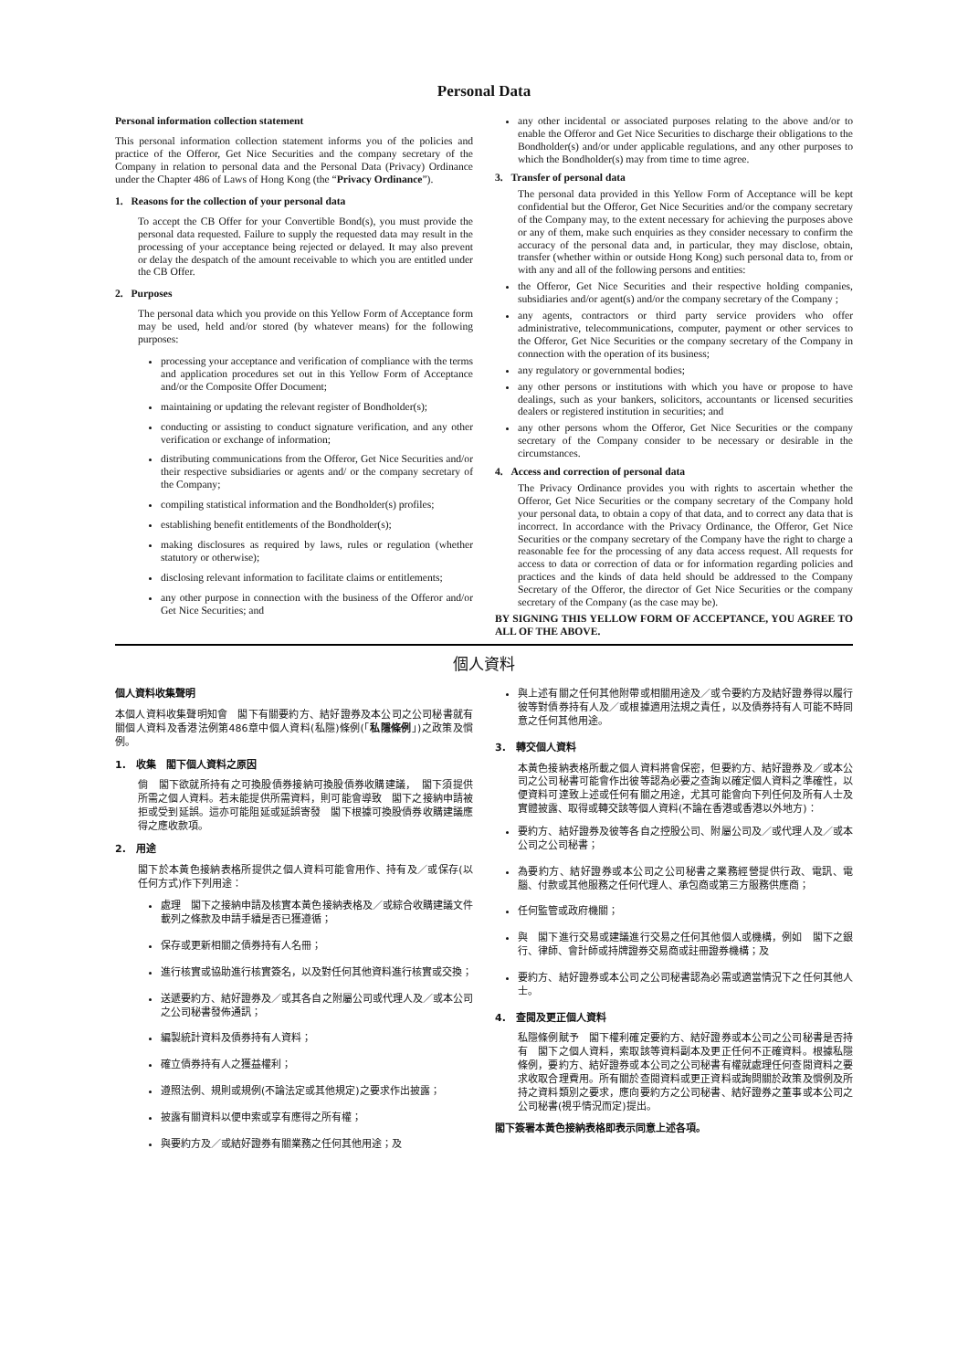Personal Data
Personal information collection statement
This personal information collection statement informs you of the policies and practice of the Offeror, Get Nice Securities and the company secretary of the Company in relation to personal data and the Personal Data (Privacy) Ordinance under the Chapter 486 of Laws of Hong Kong (the “Privacy Ordinance”).
1. Reasons for the collection of your personal data
To accept the CB Offer for your Convertible Bond(s), you must provide the personal data requested. Failure to supply the requested data may result in the processing of your acceptance being rejected or delayed. It may also prevent or delay the despatch of the amount receivable to which you are entitled under the CB Offer.
2. Purposes
The personal data which you provide on this Yellow Form of Acceptance form may be used, held and/or stored (by whatever means) for the following purposes:
processing your acceptance and verification of compliance with the terms and application procedures set out in this Yellow Form of Acceptance and/or the Composite Offer Document;
maintaining or updating the relevant register of Bondholder(s);
conducting or assisting to conduct signature verification, and any other verification or exchange of information;
distributing communications from the Offeror, Get Nice Securities and/or their respective subsidiaries or agents and/ or the company secretary of the Company;
compiling statistical information and the Bondholder(s) profiles;
establishing benefit entitlements of the Bondholder(s);
making disclosures as required by laws, rules or regulation (whether statutory or otherwise);
disclosing relevant information to facilitate claims or entitlements;
any other purpose in connection with the business of the Offeror and/or Get Nice Securities; and
any other incidental or associated purposes relating to the above and/or to enable the Offeror and Get Nice Securities to discharge their obligations to the Bondholder(s) and/or under applicable regulations, and any other purposes to which the Bondholder(s) may from time to time agree.
3. Transfer of personal data
The personal data provided in this Yellow Form of Acceptance will be kept confidential but the Offeror, Get Nice Securities and/or the company secretary of the Company may, to the extent necessary for achieving the purposes above or any of them, make such enquiries as they consider necessary to confirm the accuracy of the personal data and, in particular, they may disclose, obtain, transfer (whether within or outside Hong Kong) such personal data to, from or with any and all of the following persons and entities:
the Offeror, Get Nice Securities and their respective holding companies, subsidiaries and/or agent(s) and/or the company secretary of the Company ;
any agents, contractors or third party service providers who offer administrative, telecommunications, computer, payment or other services to the Offeror, Get Nice Securities or the company secretary of the Company in connection with the operation of its business;
any regulatory or governmental bodies;
any other persons or institutions with which you have or propose to have dealings, such as your bankers, solicitors, accountants or licensed securities dealers or registered institution in securities; and
any other persons whom the Offeror, Get Nice Securities or the company secretary of the Company consider to be necessary or desirable in the circumstances.
4. Access and correction of personal data
The Privacy Ordinance provides you with rights to ascertain whether the Offeror, Get Nice Securities or the company secretary of the Company hold your personal data, to obtain a copy of that data, and to correct any data that is incorrect. In accordance with the Privacy Ordinance, the Offeror, Get Nice Securities or the company secretary of the Company have the right to charge a reasonable fee for the processing of any data access request. All requests for access to data or correction of data or for information regarding policies and practices and the kinds of data held should be addressed to the Company Secretary of the Offeror, the director of Get Nice Securities or the company secretary of the Company (as the case may be).
BY SIGNING THIS YELLOW FORM OF ACCEPTANCE, YOU AGREE TO ALL OF THE ABOVE.
個人資料
個人資料收集聲明
本個人資料收集聲明知會　閣下有關要約方、結好證券及本公司之公司秘書就有關個人資料及香港法例第486章中個人資料(私隱)條例(「私隱條例」)之政策及慣例。
1. 收集　閣下個人資料之原因
倘　閣下欲就所持有之可換股債券接納可換股債券收購建議，　閣下須提供所需之個人資料。若未能提供所需資料，則可能會導致　閣下之接納申請被拒或受到延誤。這亦可能阻延或延誤寄發　閣下根據可換股債券收購建議應得之應收款項。
2. 用途
閣下於本黃色接納表格所提供之個人資料可能會用作、持有及／或保存(以任何方式)作下列用途：
處理　閣下之接納申請及核實本黃色接納表格及／或綜合收購建議文件載列之條款及申請手續是否已獲遵循；
保存或更新相關之債券持有人名冊；
進行核實或協助進行核實簽名，以及對任何其他資料進行核實或交換；
送遞要約方、結好證券及／或其各自之附屬公司或代理人及／或本公司之公司秘書發佈通訊；
編製統計資料及債券持有人資料；
確立債券持有人之獲益權利；
遵照法例、規則或規例(不論法定或其他規定)之要求作出披露；
披露有關資料以便申索或享有應得之所有權；
與要約方及／或結好證券有關業務之任何其他用途；及
與上述有關之任何其他附帶或相關用途及／或令要約方及結好證券得以履行彼等對債券持有人及／或根據適用法規之責任，以及債券持有人可能不時同意之任何其他用途。
3. 轉交個人資料
本黃色接納表格所載之個人資料將會保密，但要約方、結好證券及／或本公司之公司秘書可能會作出彼等認為必要之查詢以確定個人資料之準確性，以便資料可達致上述或任何有關之用途，尤其可能會向下列任何及所有人士及實體披露、取得或轉交該等個人資料(不論在香港或香港以外地方)：
要約方、結好證券及彼等各自之控股公司、附屬公司及／或代理人及／或本公司之公司秘書；
為要約方、結好證券或本公司之公司秘書之業務經營提供行政、電訊、電腦、付款或其他服務之任何代理人、承包商或第三方服務供應商；
任何監管或政府機關；
與　閣下進行交易或建議進行交易之任何其他個人或機構，例如　閣下之銀行、律師、會計師或持牌證券交易商或註冊證券機構；及
要約方、結好證券或本公司之公司秘書認為必需或適當情況下之任何其他人士。
4. 查閱及更正個人資料
私隱條例賦予　閣下權利確定要約方、結好證券或本公司之公司秘書是否持有　閣下之個人資料，索取該等資料副本及更正任何不正確資料。根據私隱條例，要約方、結好證券或本公司之公司秘書有權就處理任何查閱資料之要求收取合理費用。所有關於查閱資料或更正資料或詢問關於政策及慣例及所持之資料類別之要求，應向要約方之公司秘書、結好證券之董事或本公司之公司秘書(視乎情況而定)提出。
閣下簽署本黃色接納表格即表示同意上述各項。